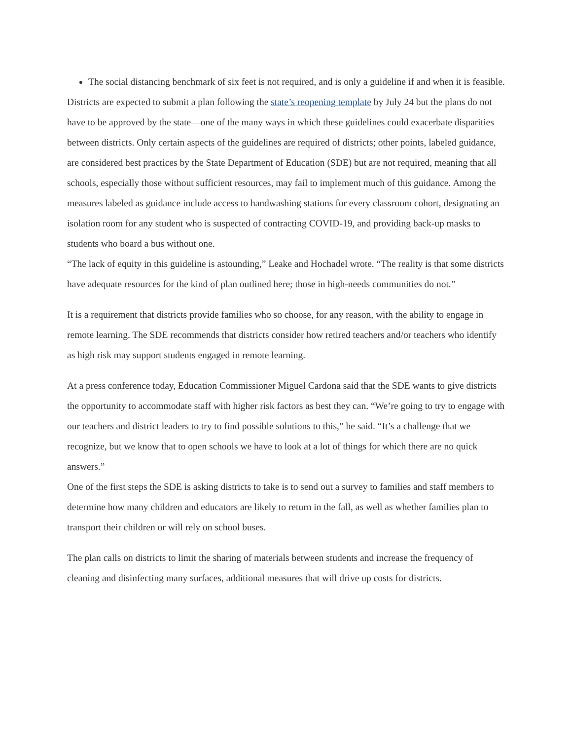The social distancing benchmark of six feet is not required, and is only a guideline if and when it is feasible.
Districts are expected to submit a plan following the state’s reopening template by July 24 but the plans do not have to be approved by the state—one of the many ways in which these guidelines could exacerbate disparities between districts. Only certain aspects of the guidelines are required of districts; other points, labeled guidance, are considered best practices by the State Department of Education (SDE) but are not required, meaning that all schools, especially those without sufficient resources, may fail to implement much of this guidance. Among the measures labeled as guidance include access to handwashing stations for every classroom cohort, designating an isolation room for any student who is suspected of contracting COVID-19, and providing back-up masks to students who board a bus without one.
“The lack of equity in this guideline is astounding,” Leake and Hochadel wrote. “The reality is that some districts have adequate resources for the kind of plan outlined here; those in high-needs communities do not.”
It is a requirement that districts provide families who so choose, for any reason, with the ability to engage in remote learning. The SDE recommends that districts consider how retired teachers and/or teachers who identify as high risk may support students engaged in remote learning.
At a press conference today, Education Commissioner Miguel Cardona said that the SDE wants to give districts the opportunity to accommodate staff with higher risk factors as best they can. “We’re going to try to engage with our teachers and district leaders to try to find possible solutions to this,” he said. “It’s a challenge that we recognize, but we know that to open schools we have to look at a lot of things for which there are no quick answers.”
One of the first steps the SDE is asking districts to take is to send out a survey to families and staff members to determine how many children and educators are likely to return in the fall, as well as whether families plan to transport their children or will rely on school buses.
The plan calls on districts to limit the sharing of materials between students and increase the frequency of cleaning and disinfecting many surfaces, additional measures that will drive up costs for districts.